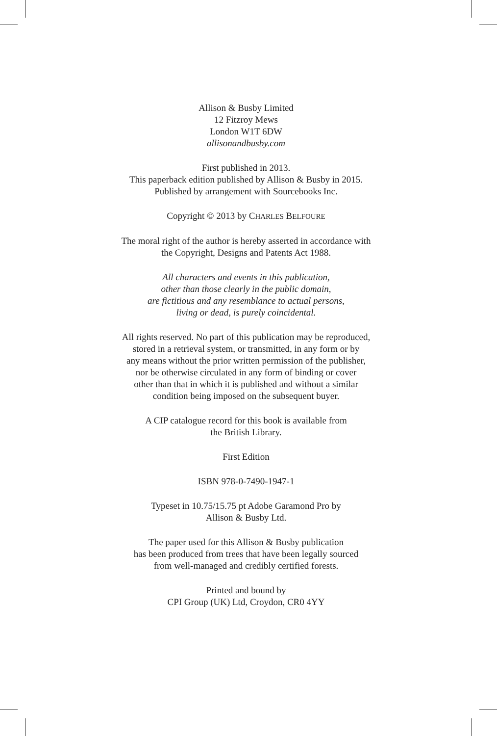Allison & Busby Limited
12 Fitzroy Mews
London W1T 6DW
allisonandbusby.com
First published in 2013.
This paperback edition published by Allison & Busby in 2015.
Published by arrangement with Sourcebooks Inc.
Copyright © 2013 by CHARLES BELFOURE
The moral right of the author is hereby asserted in accordance with
the Copyright, Designs and Patents Act 1988.
All characters and events in this publication,
other than those clearly in the public domain,
are fictitious and any resemblance to actual persons,
living or dead, is purely coincidental.
All rights reserved. No part of this publication may be reproduced,
stored in a retrieval system, or transmitted, in any form or by
any means without the prior written permission of the publisher,
nor be otherwise circulated in any form of binding or cover
other than that in which it is published and without a similar
condition being imposed on the subsequent buyer.
A CIP catalogue record for this book is available from
the British Library.
First Edition
ISBN 978-0-7490-1947-1
Typeset in 10.75/15.75 pt Adobe Garamond Pro by
Allison & Busby Ltd.
The paper used for this Allison & Busby publication
has been produced from trees that have been legally sourced
from well-managed and credibly certified forests.
Printed and bound by
CPI Group (UK) Ltd, Croydon, CR0 4YY